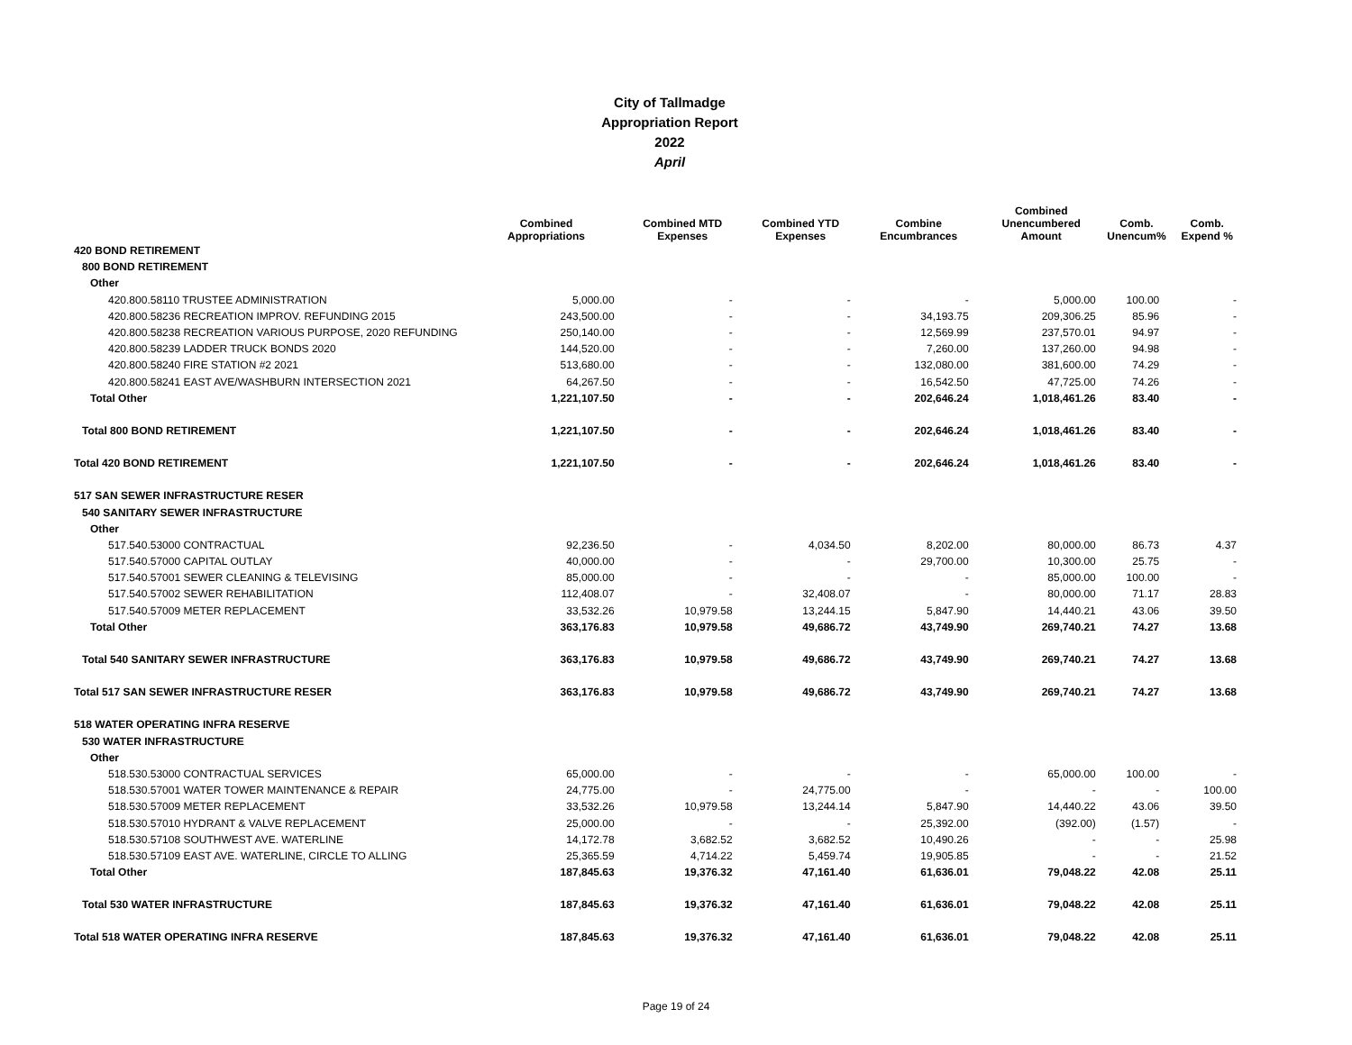City of Tallmadge
Appropriation Report
2022
April
| | Combined Appropriations | Combined MTD Expenses | Combined YTD Expenses | Combine Encumbrances | Combined Unencumbered Amount | Comb. Unencum% | Comb. Expend % |
| --- | --- | --- | --- | --- | --- | --- | --- |
| 420 BOND RETIREMENT | | | | | | | |
| 800 BOND RETIREMENT | | | | | | | |
| Other | | | | | | | |
| 420.800.58110 TRUSTEE ADMINISTRATION | 5,000.00 | - | - | - | 5,000.00 | 100.00 | - |
| 420.800.58236 RECREATION IMPROV. REFUNDING 2015 | 243,500.00 | - | - | 34,193.75 | 209,306.25 | 85.96 | - |
| 420.800.58238 RECREATION VARIOUS PURPOSE, 2020 REFUNDING | 250,140.00 | - | - | 12,569.99 | 237,570.01 | 94.97 | - |
| 420.800.58239 LADDER TRUCK BONDS 2020 | 144,520.00 | - | - | 7,260.00 | 137,260.00 | 94.98 | - |
| 420.800.58240 FIRE STATION #2 2021 | 513,680.00 | - | - | 132,080.00 | 381,600.00 | 74.29 | - |
| 420.800.58241 EAST AVE/WASHBURN INTERSECTION 2021 | 64,267.50 | - | - | 16,542.50 | 47,725.00 | 74.26 | - |
| Total Other | 1,221,107.50 | - | - | 202,646.24 | 1,018,461.26 | 83.40 | - |
| Total 800 BOND RETIREMENT | 1,221,107.50 | - | - | 202,646.24 | 1,018,461.26 | 83.40 | - |
| Total 420 BOND RETIREMENT | 1,221,107.50 | - | - | 202,646.24 | 1,018,461.26 | 83.40 | - |
| 517 SAN SEWER INFRASTRUCTURE RESER | | | | | | | |
| 540 SANITARY SEWER INFRASTRUCTURE | | | | | | | |
| Other | | | | | | | |
| 517.540.53000 CONTRACTUAL | 92,236.50 | - | 4,034.50 | 8,202.00 | 80,000.00 | 86.73 | 4.37 |
| 517.540.57000 CAPITAL OUTLAY | 40,000.00 | - | - | 29,700.00 | 10,300.00 | 25.75 | - |
| 517.540.57001 SEWER CLEANING & TELEVISING | 85,000.00 | - | - | - | 85,000.00 | 100.00 | - |
| 517.540.57002 SEWER REHABILITATION | 112,408.07 | - | 32,408.07 | - | 80,000.00 | 71.17 | 28.83 |
| 517.540.57009 METER REPLACEMENT | 33,532.26 | 10,979.58 | 13,244.15 | 5,847.90 | 14,440.21 | 43.06 | 39.50 |
| Total Other | 363,176.83 | 10,979.58 | 49,686.72 | 43,749.90 | 269,740.21 | 74.27 | 13.68 |
| Total 540 SANITARY SEWER INFRASTRUCTURE | 363,176.83 | 10,979.58 | 49,686.72 | 43,749.90 | 269,740.21 | 74.27 | 13.68 |
| Total 517 SAN SEWER INFRASTRUCTURE RESER | 363,176.83 | 10,979.58 | 49,686.72 | 43,749.90 | 269,740.21 | 74.27 | 13.68 |
| 518 WATER OPERATING INFRA RESERVE | | | | | | | |
| 530 WATER INFRASTRUCTURE | | | | | | | |
| Other | | | | | | | |
| 518.530.53000 CONTRACTUAL SERVICES | 65,000.00 | - | - | - | 65,000.00 | 100.00 | - |
| 518.530.57001 WATER TOWER MAINTENANCE & REPAIR | 24,775.00 | - | 24,775.00 | - | - | - | 100.00 |
| 518.530.57009 METER REPLACEMENT | 33,532.26 | 10,979.58 | 13,244.14 | 5,847.90 | 14,440.22 | 43.06 | 39.50 |
| 518.530.57010 HYDRANT & VALVE REPLACEMENT | 25,000.00 | - | - | 25,392.00 | (392.00) | (1.57) | - |
| 518.530.57108 SOUTHWEST AVE. WATERLINE | 14,172.78 | 3,682.52 | 3,682.52 | 10,490.26 | - | - | 25.98 |
| 518.530.57109 EAST AVE. WATERLINE, CIRCLE TO ALLING | 25,365.59 | 4,714.22 | 5,459.74 | 19,905.85 | - | - | 21.52 |
| Total Other | 187,845.63 | 19,376.32 | 47,161.40 | 61,636.01 | 79,048.22 | 42.08 | 25.11 |
| Total 530 WATER INFRASTRUCTURE | 187,845.63 | 19,376.32 | 47,161.40 | 61,636.01 | 79,048.22 | 42.08 | 25.11 |
| Total 518 WATER OPERATING INFRA RESERVE | 187,845.63 | 19,376.32 | 47,161.40 | 61,636.01 | 79,048.22 | 42.08 | 25.11 |
Page 19 of 24